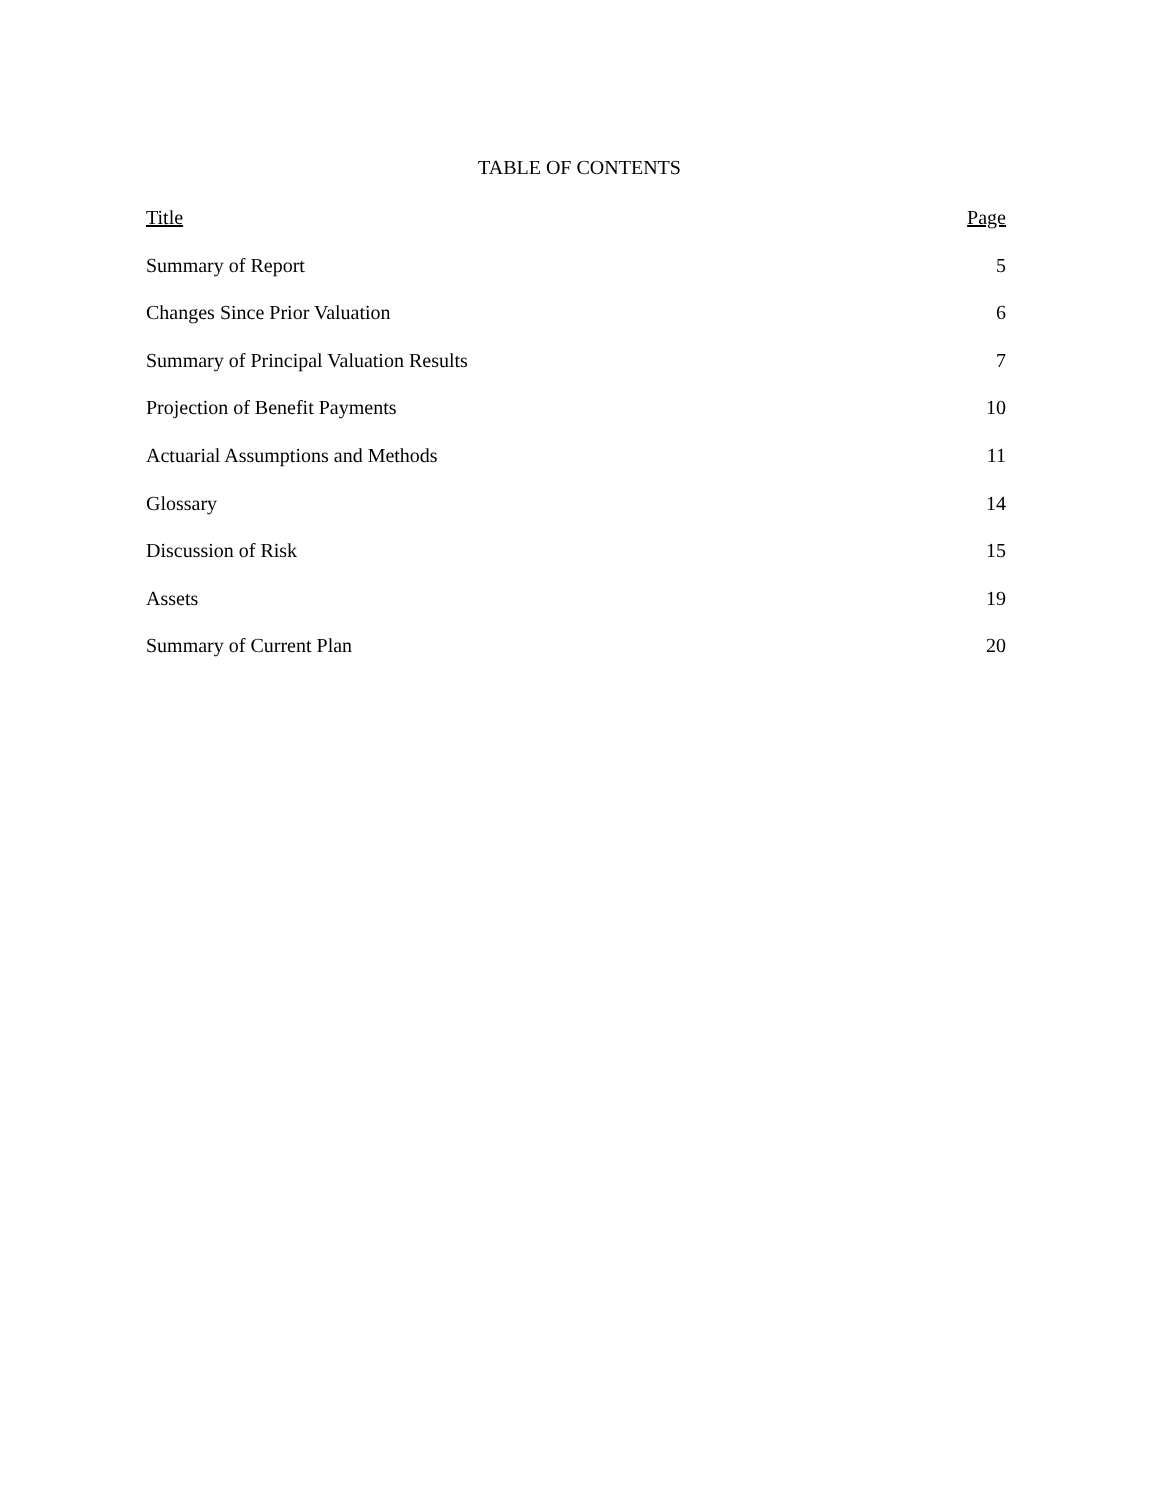TABLE OF CONTENTS
Title Page
Summary of Report 5
Changes Since Prior Valuation 6
Summary of Principal Valuation Results 7
Projection of Benefit Payments 10
Actuarial Assumptions and Methods 11
Glossary 14
Discussion of Risk 15
Assets 19
Summary of Current Plan 20